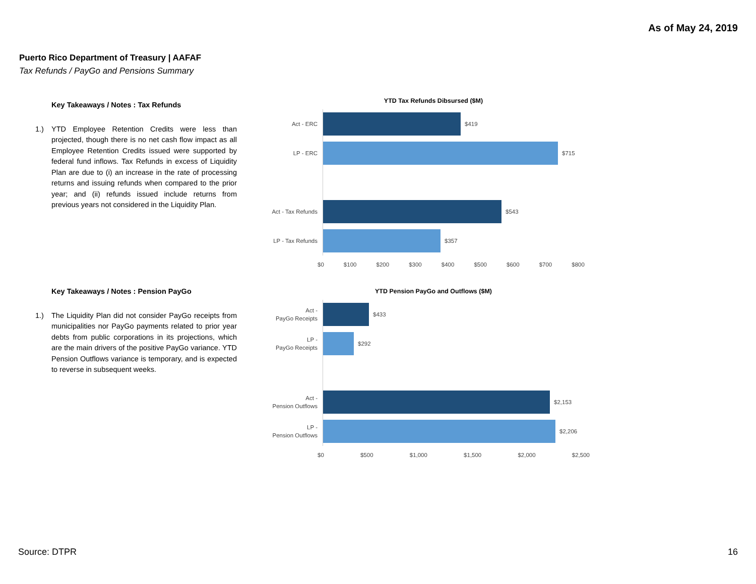As of May 24, 2019
Puerto Rico Department of Treasury | AAFAF
Tax Refunds / PayGo and Pensions Summary
Key Takeaways / Notes : Tax Refunds
1.) YTD Employee Retention Credits were less than projected, though there is no net cash flow impact as all Employee Retention Credits issued were supported by federal fund inflows. Tax Refunds in excess of Liquidity Plan are due to (i) an increase in the rate of processing returns and issuing refunds when compared to the prior year; and (ii) refunds issued include returns from previous years not considered in the Liquidity Plan.
Key Takeaways / Notes : Pension PayGo
1.) The Liquidity Plan did not consider PayGo receipts from municipalities nor PayGo payments related to prior year debts from public corporations in its projections, which are the main drivers of the positive PayGo variance. YTD Pension Outflows variance is temporary, and is expected to reverse in subsequent weeks.
YTD Tax Refunds Dibsursed ($M)
Act - ERC
$419
LP - ERC
$715
Act - Tax Refunds
$543
LP - Tax Refunds
$357
$0 $100 $200 $300 $400 $500 $600 $700 $800
YTD Pension PayGo and Outflows ($M)
Act -
PayGo Receipts
$433
LP -
PayGo Receipts
$292
Act -
Pension Outflows
$2,153
LP -
Pension Outflows
$2,206
$0 $500 $1,000 $1,500 $2,000 $2,500
Source: DTPR 16